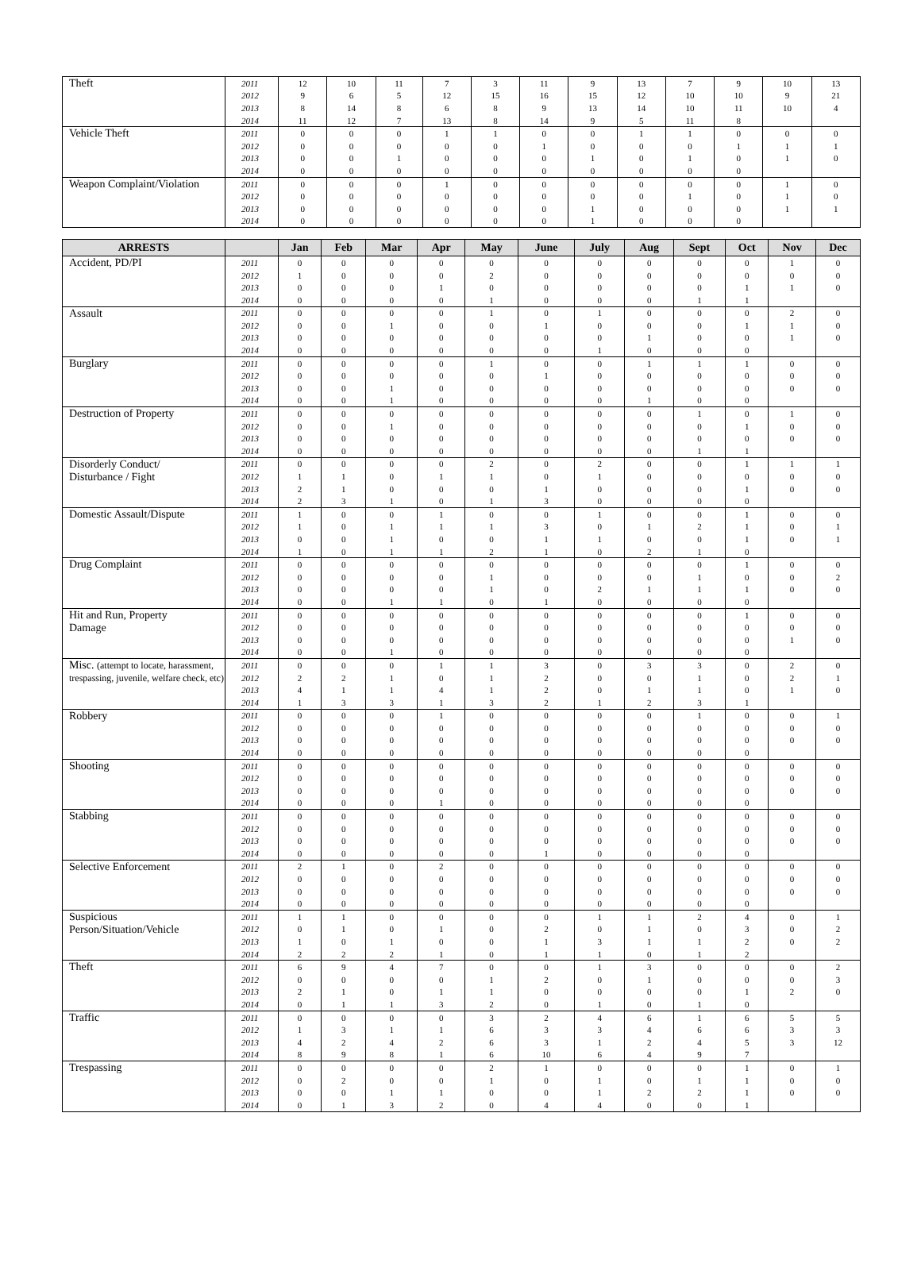| Theft | 2011 | 12 | 10 | 11 | 7 | 3 | 11 | 9 | 13 | 7 | 9 | 10 | 13 |
| | 2012 | 9 | 6 | 5 | 12 | 15 | 16 | 15 | 12 | 10 | 10 | 9 | 21 |
| | 2013 | 8 | 14 | 8 | 6 | 8 | 9 | 13 | 14 | 10 | 11 | 10 | 4 |
| | 2014 | 11 | 12 | 7 | 13 | 8 | 14 | 9 | 5 | 11 | 8 | | |
| Vehicle Theft | 2011 | 0 | 0 | 0 | 1 | 1 | 0 | 0 | 1 | 1 | 0 | 0 | 0 |
| | 2012 | 0 | 0 | 0 | 0 | 0 | 1 | 0 | 0 | 0 | 1 | 1 | 1 |
| | 2013 | 0 | 0 | 1 | 0 | 0 | 0 | 1 | 0 | 1 | 0 | 1 | 0 |
| | 2014 | 0 | 0 | 0 | 0 | 0 | 0 | 0 | 0 | 0 | 0 | | |
| Weapon Complaint/Violation | 2011 | 0 | 0 | 0 | 1 | 0 | 0 | 0 | 0 | 0 | 0 | 1 | 0 |
| | 2012 | 0 | 0 | 0 | 0 | 0 | 0 | 0 | 0 | 1 | 0 | 1 | 0 |
| | 2013 | 0 | 0 | 0 | 0 | 0 | 0 | 1 | 0 | 0 | 0 | 1 | 1 |
| | 2014 | 0 | 0 | 0 | 0 | 0 | 0 | 1 | 0 | 0 | 0 | | |
| ARRESTS | | Jan | Feb | Mar | Apr | May | June | July | Aug | Sept | Oct | Nov | Dec |
| --- | --- | --- | --- | --- | --- | --- | --- | --- | --- | --- | --- | --- | --- |
| Accident, PD/PI | 2011 | 0 | 0 | 0 | 0 | 0 | 0 | 0 | 0 | 0 | 0 | 1 | 0 |
| | 2012 | 1 | 0 | 0 | 0 | 2 | 0 | 0 | 0 | 0 | 0 | 0 | 0 |
| | 2013 | 0 | 0 | 0 | 1 | 0 | 0 | 0 | 0 | 0 | 1 | 1 | 0 |
| | 2014 | 0 | 0 | 0 | 0 | 1 | 0 | 0 | 0 | 1 | 1 | | |
| Assault | 2011 | 0 | 0 | 0 | 0 | 1 | 0 | 1 | 0 | 0 | 0 | 2 | 0 |
| | 2012 | 0 | 0 | 1 | 0 | 0 | 1 | 0 | 0 | 0 | 1 | 1 | 0 |
| | 2013 | 0 | 0 | 0 | 0 | 0 | 0 | 0 | 1 | 0 | 0 | 1 | 0 |
| | 2014 | 0 | 0 | 0 | 0 | 0 | 0 | 1 | 0 | 0 | 0 | | |
| Burglary | 2011 | 0 | 0 | 0 | 0 | 1 | 0 | 0 | 1 | 1 | 1 | 0 | 0 |
| | 2012 | 0 | 0 | 0 | 0 | 0 | 1 | 0 | 0 | 0 | 0 | 0 | 0 |
| | 2013 | 0 | 0 | 1 | 0 | 0 | 0 | 0 | 0 | 0 | 0 | 0 | 0 |
| | 2014 | 0 | 0 | 1 | 0 | 0 | 0 | 0 | 1 | 0 | 0 | | |
| Destruction of Property | 2011 | 0 | 0 | 0 | 0 | 0 | 0 | 0 | 0 | 1 | 0 | 1 | 0 |
| | 2012 | 0 | 0 | 1 | 0 | 0 | 0 | 0 | 0 | 0 | 1 | 0 | 0 |
| | 2013 | 0 | 0 | 0 | 0 | 0 | 0 | 0 | 0 | 0 | 0 | 0 | 0 |
| | 2014 | 0 | 0 | 0 | 0 | 0 | 0 | 0 | 0 | 1 | 1 | | |
| Disorderly Conduct/ Disturbance / Fight | 2011 | 0 | 0 | 0 | 0 | 2 | 0 | 2 | 0 | 0 | 1 | 1 | 1 |
| | 2012 | 1 | 1 | 0 | 1 | 1 | 0 | 1 | 0 | 0 | 0 | 0 | 0 |
| | 2013 | 2 | 1 | 0 | 0 | 0 | 1 | 0 | 0 | 0 | 1 | 0 | 0 |
| | 2014 | 2 | 3 | 1 | 0 | 1 | 3 | 0 | 0 | 0 | 0 | | |
| Domestic Assault/Dispute | 2011 | 1 | 0 | 0 | 1 | 0 | 0 | 1 | 0 | 0 | 1 | 0 | 0 |
| | 2012 | 1 | 0 | 1 | 1 | 1 | 3 | 0 | 1 | 2 | 1 | 0 | 1 |
| | 2013 | 0 | 0 | 1 | 0 | 0 | 1 | 1 | 0 | 0 | 1 | 0 | 1 |
| | 2014 | 1 | 0 | 1 | 1 | 2 | 1 | 0 | 2 | 1 | 0 | | |
| Drug Complaint | 2011 | 0 | 0 | 0 | 0 | 0 | 0 | 0 | 0 | 0 | 1 | 0 | 0 |
| | 2012 | 0 | 0 | 0 | 0 | 1 | 0 | 0 | 0 | 1 | 0 | 0 | 2 |
| | 2013 | 0 | 0 | 0 | 0 | 1 | 0 | 2 | 1 | 1 | 1 | 0 | 0 |
| | 2014 | 0 | 0 | 1 | 1 | 0 | 1 | 0 | 0 | 0 | 0 | | |
| Hit and Run, Property Damage | 2011 | 0 | 0 | 0 | 0 | 0 | 0 | 0 | 0 | 0 | 1 | 0 | 0 |
| | 2012 | 0 | 0 | 0 | 0 | 0 | 0 | 0 | 0 | 0 | 0 | 0 | 0 |
| | 2013 | 0 | 0 | 0 | 0 | 0 | 0 | 0 | 0 | 0 | 0 | 1 | 0 |
| | 2014 | 0 | 0 | 1 | 0 | 0 | 0 | 0 | 0 | 0 | 0 | | |
| Misc. (attempt to locate, harassment, trespassing, juvenile, welfare check, etc) | 2011 | 0 | 0 | 0 | 1 | 1 | 3 | 0 | 3 | 3 | 0 | 2 | 0 |
| | 2012 | 2 | 2 | 1 | 0 | 1 | 2 | 0 | 0 | 1 | 0 | 2 | 1 |
| | 2013 | 4 | 1 | 1 | 4 | 1 | 2 | 0 | 1 | 1 | 0 | 1 | 0 |
| | 2014 | 1 | 3 | 3 | 1 | 3 | 2 | 1 | 2 | 3 | 1 | | |
| Robbery | 2011 | 0 | 0 | 0 | 1 | 0 | 0 | 0 | 0 | 1 | 0 | 0 | 1 |
| | 2012 | 0 | 0 | 0 | 0 | 0 | 0 | 0 | 0 | 0 | 0 | 0 | 0 |
| | 2013 | 0 | 0 | 0 | 0 | 0 | 0 | 0 | 0 | 0 | 0 | 0 | 0 |
| | 2014 | 0 | 0 | 0 | 0 | 0 | 0 | 0 | 0 | 0 | 0 | | |
| Shooting | 2011 | 0 | 0 | 0 | 0 | 0 | 0 | 0 | 0 | 0 | 0 | 0 | 0 |
| | 2012 | 0 | 0 | 0 | 0 | 0 | 0 | 0 | 0 | 0 | 0 | 0 | 0 |
| | 2013 | 0 | 0 | 0 | 0 | 0 | 0 | 0 | 0 | 0 | 0 | 0 | 0 |
| | 2014 | 0 | 0 | 0 | 1 | 0 | 0 | 0 | 0 | 0 | 0 | | |
| Stabbing | 2011 | 0 | 0 | 0 | 0 | 0 | 0 | 0 | 0 | 0 | 0 | 0 | 0 |
| | 2012 | 0 | 0 | 0 | 0 | 0 | 0 | 0 | 0 | 0 | 0 | 0 | 0 |
| | 2013 | 0 | 0 | 0 | 0 | 0 | 0 | 0 | 0 | 0 | 0 | 0 | 0 |
| | 2014 | 0 | 0 | 0 | 0 | 0 | 1 | 0 | 0 | 0 | 0 | | |
| Selective Enforcement | 2011 | 2 | 1 | 0 | 2 | 0 | 0 | 0 | 0 | 0 | 0 | 0 | 0 |
| | 2012 | 0 | 0 | 0 | 0 | 0 | 0 | 0 | 0 | 0 | 0 | 0 | 0 |
| | 2013 | 0 | 0 | 0 | 0 | 0 | 0 | 0 | 0 | 0 | 0 | 0 | 0 |
| | 2014 | 0 | 0 | 0 | 0 | 0 | 0 | 0 | 0 | 0 | 0 | | |
| Suspicious Person/Situation/Vehicle | 2011 | 1 | 1 | 0 | 0 | 0 | 0 | 1 | 1 | 2 | 4 | 0 | 1 |
| | 2012 | 0 | 1 | 0 | 1 | 0 | 2 | 0 | 1 | 0 | 3 | 0 | 2 |
| | 2013 | 1 | 0 | 1 | 0 | 0 | 1 | 3 | 1 | 1 | 2 | 0 | 2 |
| | 2014 | 2 | 2 | 2 | 1 | 0 | 1 | 1 | 0 | 1 | 2 | | |
| Theft | 2011 | 6 | 9 | 4 | 7 | 0 | 0 | 1 | 3 | 0 | 0 | 0 | 2 |
| | 2012 | 0 | 0 | 0 | 0 | 1 | 2 | 0 | 1 | 0 | 0 | 0 | 3 |
| | 2013 | 2 | 1 | 0 | 1 | 1 | 0 | 0 | 0 | 0 | 1 | 2 | 0 |
| | 2014 | 0 | 1 | 1 | 3 | 2 | 0 | 1 | 0 | 1 | 0 | | |
| Traffic | 2011 | 0 | 0 | 0 | 0 | 3 | 2 | 4 | 6 | 1 | 6 | 5 | 5 |
| | 2012 | 1 | 3 | 1 | 1 | 6 | 3 | 3 | 4 | 6 | 6 | 3 | 3 |
| | 2013 | 4 | 2 | 4 | 2 | 6 | 3 | 1 | 2 | 4 | 5 | 3 | 12 |
| | 2014 | 8 | 9 | 8 | 1 | 6 | 10 | 6 | 4 | 9 | 7 | | |
| Trespassing | 2011 | 0 | 0 | 0 | 0 | 2 | 1 | 0 | 0 | 0 | 1 | 0 | 1 |
| | 2012 | 0 | 2 | 0 | 0 | 1 | 0 | 1 | 0 | 1 | 1 | 0 | 0 |
| | 2013 | 0 | 0 | 1 | 1 | 0 | 0 | 1 | 2 | 2 | 1 | 0 | 0 |
| | 2014 | 0 | 1 | 3 | 2 | 0 | 4 | 4 | 0 | 0 | 1 | | |